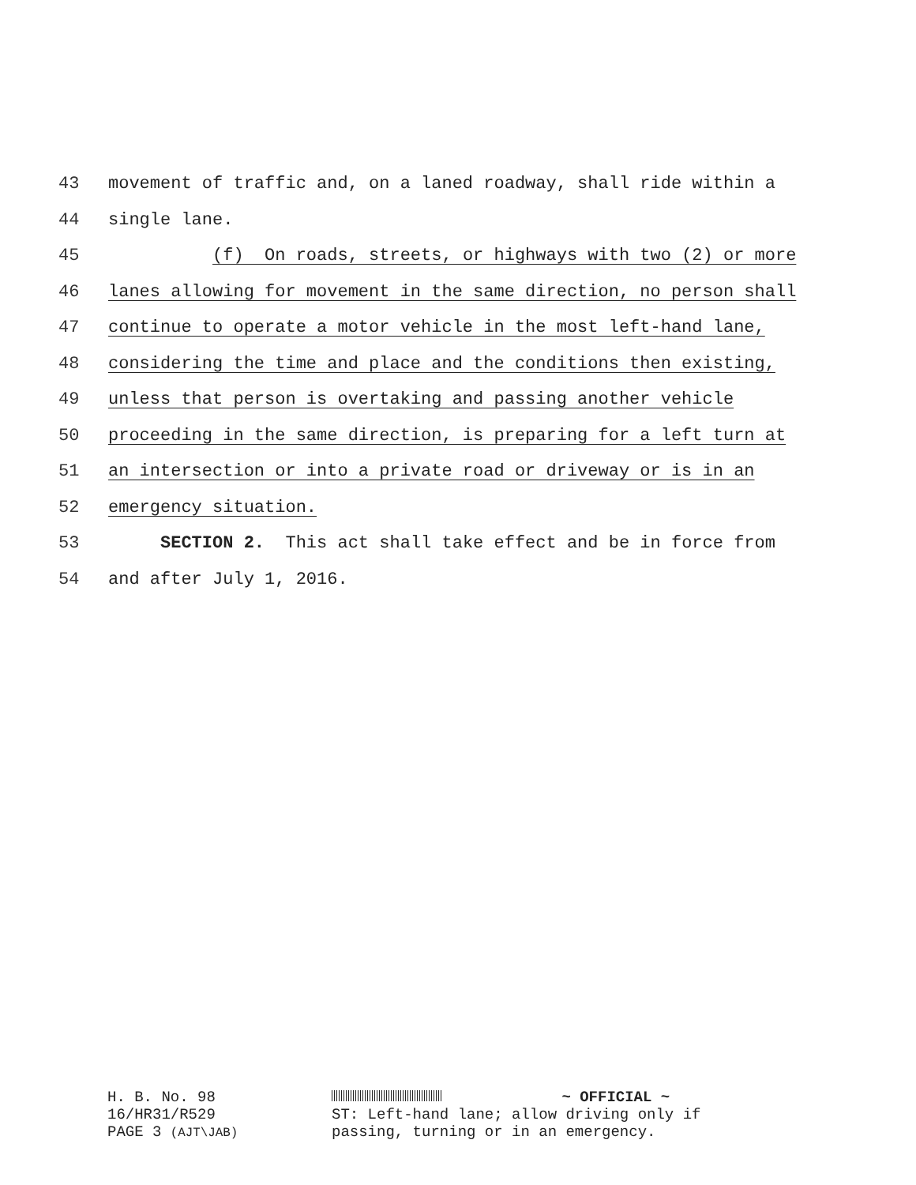43 movement of traffic and, on a laned roadway, shall ride within a
44 single lane.
45 (f) On roads, streets, or highways with two (2) or more
46 lanes allowing for movement in the same direction, no person shall
47 continue to operate a motor vehicle in the most left-hand lane,
48 considering the time and place and the conditions then existing,
49 unless that person is overtaking and passing another vehicle
50 proceeding in the same direction, is preparing for a left turn at
51 an intersection or into a private road or driveway or is in an
52 emergency situation.
53 SECTION 2. This act shall take effect and be in force from
54 and after July 1, 2016.
H. B. No. 98
16/HR31/R529
PAGE 3 (AJT\JAB)
~ OFFICIAL ~
ST: Left-hand lane; allow driving only if
passing, turning or in an emergency.